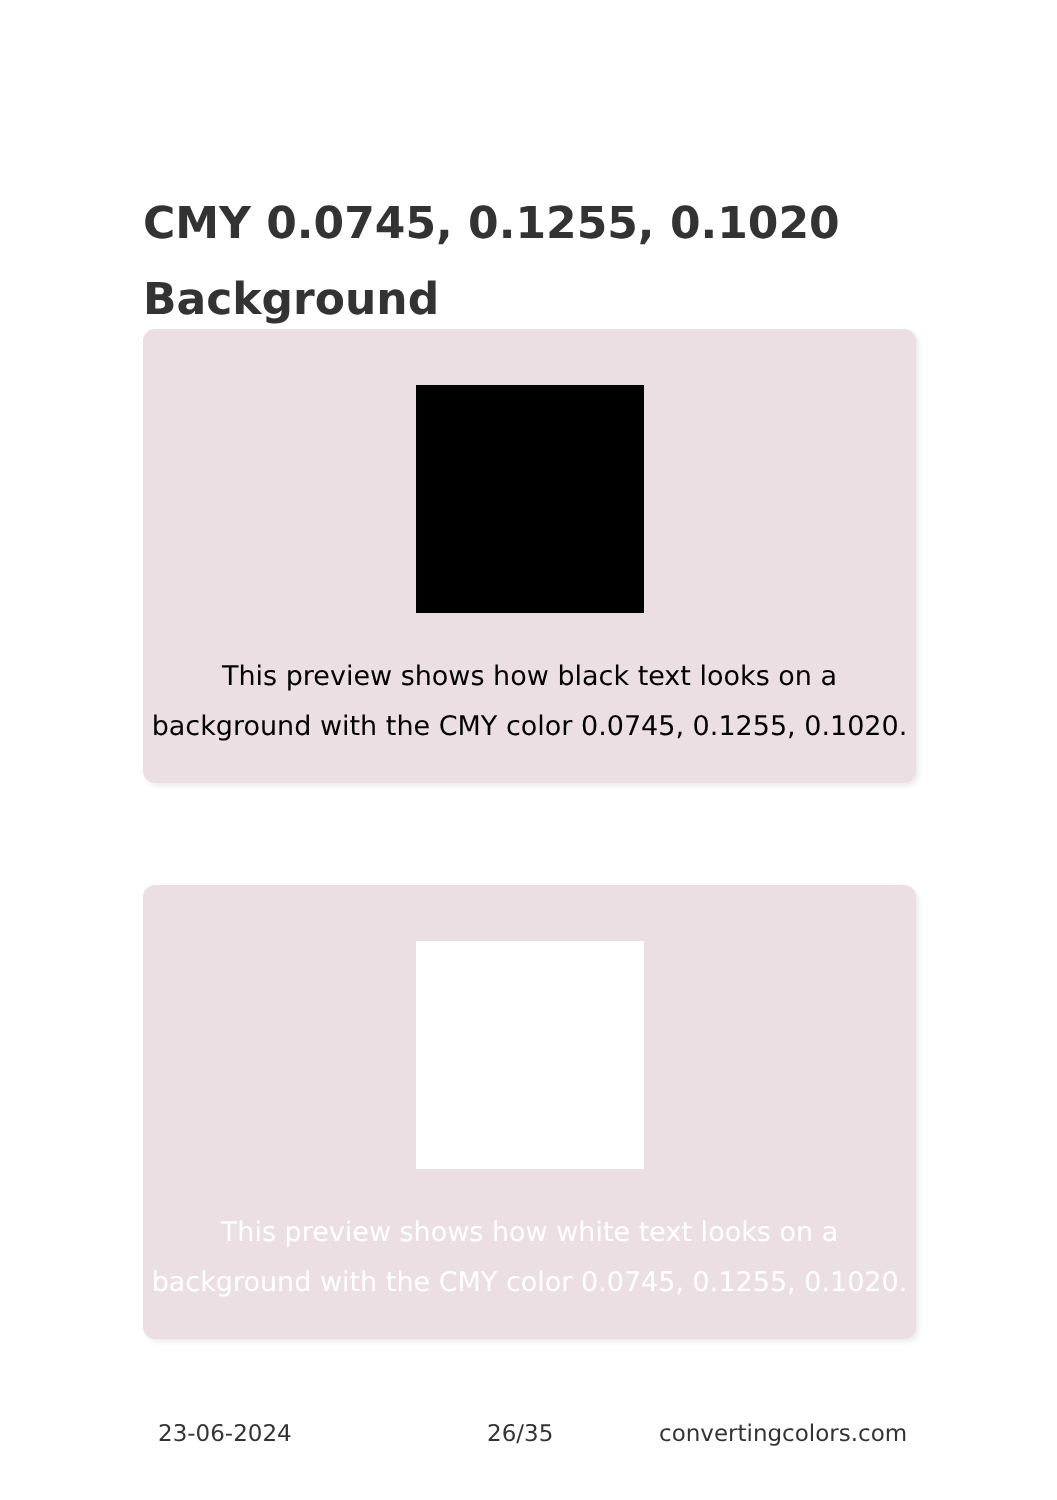CMY 0.0745, 0.1255, 0.1020 Background
This preview shows how black text looks on a background with the CMY color 0.0745, 0.1255, 0.1020.
This preview shows how white text looks on a background with the CMY color 0.0745, 0.1255, 0.1020.
23-06-2024 26/35 convertingcolors.com